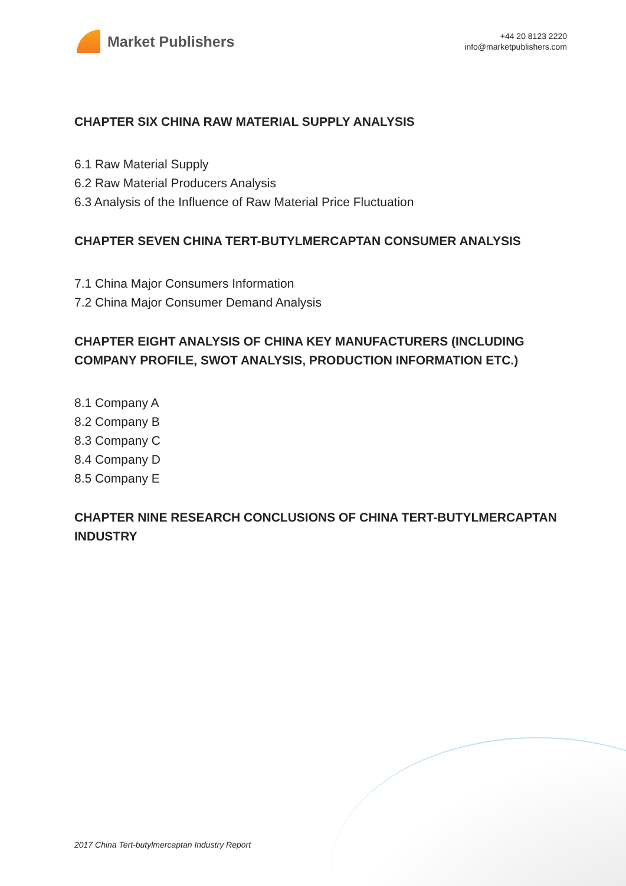Market Publishers
+44 20 8123 2220
info@marketpublishers.com
CHAPTER SIX CHINA RAW MATERIAL SUPPLY ANALYSIS
6.1 Raw Material Supply
6.2 Raw Material Producers Analysis
6.3 Analysis of the Influence of Raw Material Price Fluctuation
CHAPTER SEVEN CHINA TERT-BUTYLMERCAPTAN CONSUMER ANALYSIS
7.1 China Major Consumers Information
7.2 China Major Consumer Demand Analysis
CHAPTER EIGHT ANALYSIS OF CHINA KEY MANUFACTURERS (INCLUDING COMPANY PROFILE, SWOT ANALYSIS, PRODUCTION INFORMATION ETC.)
8.1 Company A
8.2 Company B
8.3 Company C
8.4 Company D
8.5 Company E
CHAPTER NINE RESEARCH CONCLUSIONS OF CHINA TERT-BUTYLMERCAPTAN INDUSTRY
2017 China Tert-butylmercaptan Industry Report